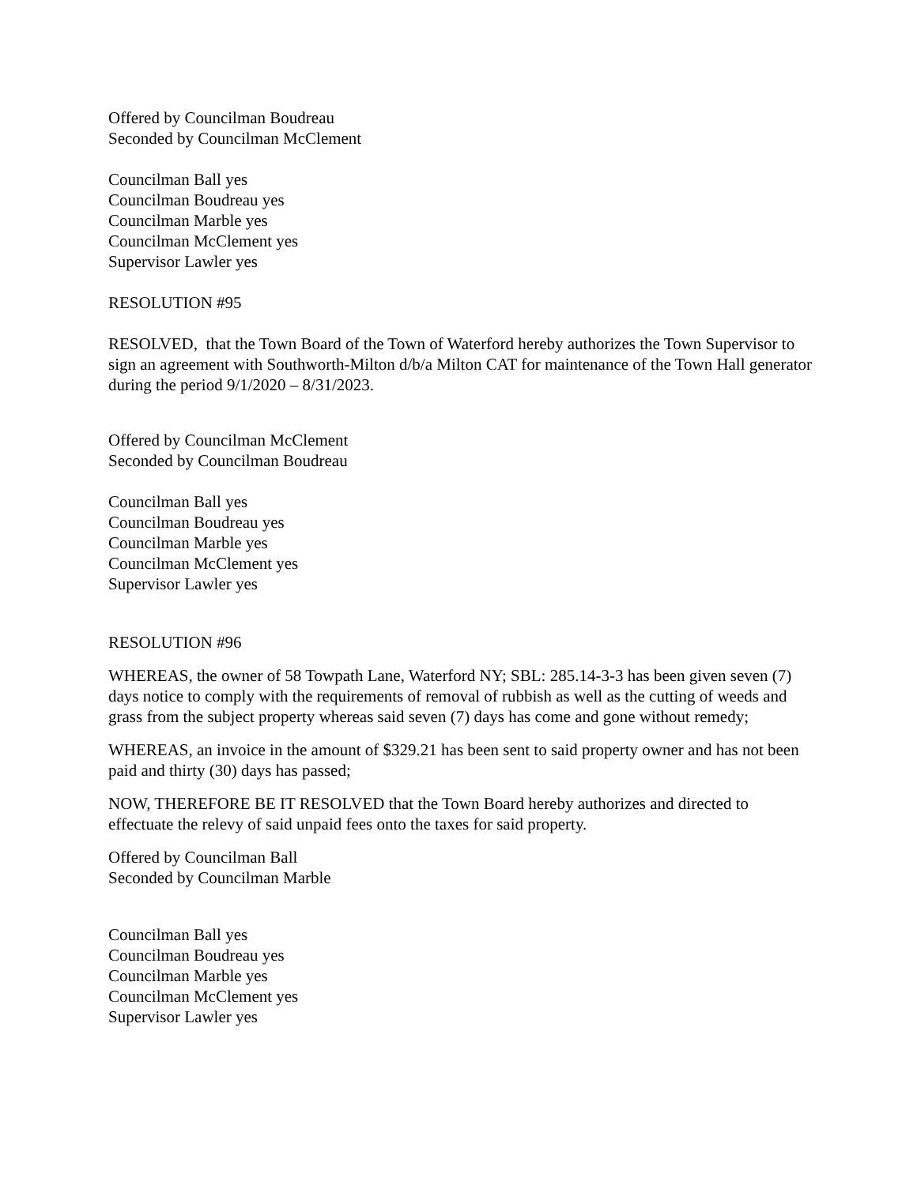Offered by Councilman Boudreau
Seconded by Councilman McClement
Councilman Ball yes
Councilman Boudreau yes
Councilman Marble yes
Councilman McClement yes
Supervisor Lawler yes
RESOLUTION #95
RESOLVED, that the Town Board of the Town of Waterford hereby authorizes the Town Supervisor to sign an agreement with Southworth-Milton d/b/a Milton CAT for maintenance of the Town Hall generator during the period 9/1/2020 – 8/31/2023.
Offered by Councilman McClement
Seconded by Councilman Boudreau
Councilman Ball yes
Councilman Boudreau yes
Councilman Marble yes
Councilman McClement yes
Supervisor Lawler yes
RESOLUTION #96
WHEREAS, the owner of 58 Towpath Lane, Waterford NY; SBL: 285.14-3-3 has been given seven (7) days notice to comply with the requirements of removal of rubbish as well as the cutting of weeds and grass from the subject property whereas said seven (7) days has come and gone without remedy;
WHEREAS, an invoice in the amount of $329.21 has been sent to said property owner and has not been paid and thirty (30) days has passed;
NOW, THEREFORE BE IT RESOLVED that the Town Board hereby authorizes and directed to effectuate the relevy of said unpaid fees onto the taxes for said property.
Offered by Councilman Ball
Seconded by Councilman Marble
Councilman Ball yes
Councilman Boudreau yes
Councilman Marble yes
Councilman McClement yes
Supervisor Lawler yes